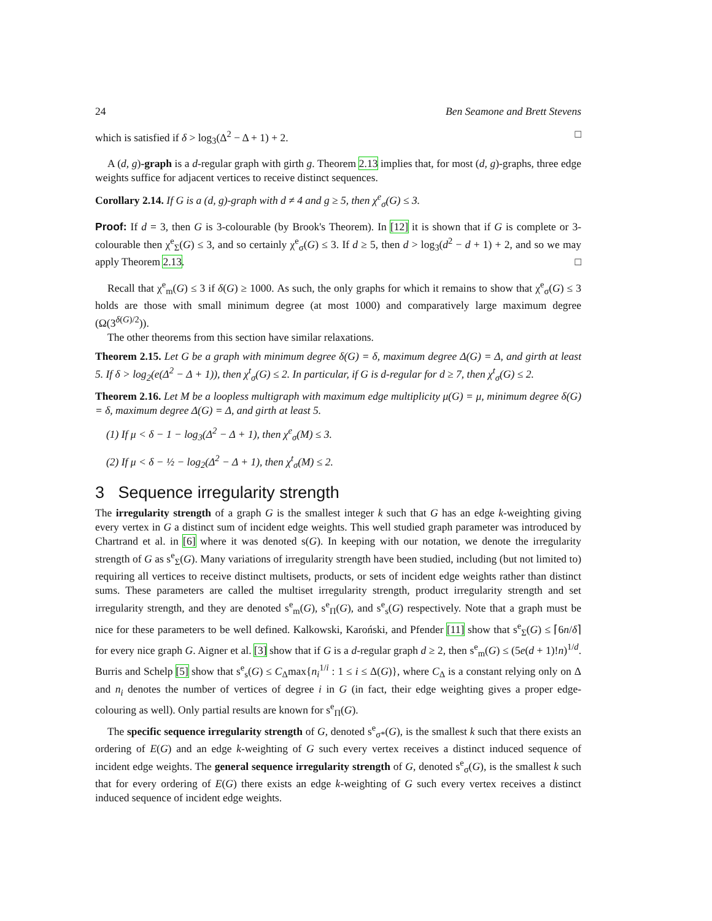24 Ben Seamone and Brett Stevens
which is satisfied if δ > log<sub>3</sub>(Δ<sup>2</sup> − Δ + 1) + 2. □
A (d, g)-graph is a d-regular graph with girth g. Theorem 2.13 implies that, for most (d, g)-graphs, three edge weights suffice for adjacent vertices to receive distinct sequences.
Corollary 2.14. If G is a (d, g)-graph with d ≠ 4 and g ≥ 5, then χ<sup>e</sup><sub>σ</sub>(G) ≤ 3.
Proof: If d = 3, then G is 3-colourable (by Brook's Theorem). In [12] it is shown that if G is complete or 3-colourable then χ<sup>e</sup><sub>Σ</sub>(G) ≤ 3, and so certainly χ<sup>e</sup><sub>σ</sub>(G) ≤ 3. If d ≥ 5, then d > log<sub>3</sub>(d<sup>2</sup> − d + 1) + 2, and so we may apply Theorem 2.13. □
Recall that χ<sup>e</sup><sub>m</sub>(G) ≤ 3 if δ(G) ≥ 1000. As such, the only graphs for which it remains to show that χ<sup>e</sup><sub>σ</sub>(G) ≤ 3 holds are those with small minimum degree (at most 1000) and comparatively large maximum degree (Ω(3<sup>δ(G)/2</sup>)).
The other theorems from this section have similar relaxations.
Theorem 2.15. Let G be a graph with minimum degree δ(G) = δ, maximum degree Δ(G) = Δ, and girth at least 5. If δ > log<sub>2</sub>(e(Δ<sup>2</sup> − Δ + 1)), then χ<sup>t</sup><sub>σ</sub>(G) ≤ 2. In particular, if G is d-regular for d ≥ 7, then χ<sup>t</sup><sub>σ</sub>(G) ≤ 2.
Theorem 2.16. Let M be a loopless multigraph with maximum edge multiplicity μ(G) = μ, minimum degree δ(G) = δ, maximum degree Δ(G) = Δ, and girth at least 5.
(1) If μ < δ − 1 − log<sub>3</sub>(Δ<sup>2</sup> − Δ + 1), then χ<sup>e</sup><sub>σ</sub>(M) ≤ 3.
(2) If μ < δ − ½ − log<sub>2</sub>(Δ<sup>2</sup> − Δ + 1), then χ<sup>t</sup><sub>σ</sub>(M) ≤ 2.
3 Sequence irregularity strength
The irregularity strength of a graph G is the smallest integer k such that G has an edge k-weighting giving every vertex in G a distinct sum of incident edge weights. This well studied graph parameter was introduced by Chartrand et al. in [6] where it was denoted s(G). In keeping with our notation, we denote the irregularity strength of G as s<sup>e</sup><sub>Σ</sub>(G). Many variations of irregularity strength have been studied, including (but not limited to) requiring all vertices to receive distinct multisets, products, or sets of incident edge weights rather than distinct sums. These parameters are called the multiset irregularity strength, product irregularity strength and set irregularity strength, and they are denoted s<sup>e</sup><sub>m</sub>(G), s<sup>e</sup><sub>Π</sub>(G), and s<sup>e</sup><sub>s</sub>(G) respectively. Note that a graph must be nice for these parameters to be well defined. Kalkowski, Karoński, and Pfender [11] show that s<sup>e</sup><sub>Σ</sub>(G) ≤ ⌈6n/δ⌉ for every nice graph G. Aigner et al. [3] show that if G is a d-regular graph d ≥ 2, then s<sup>e</sup><sub>m</sub>(G) ≤ (5e(d + 1)!n)<sup>1/d</sup>. Burris and Schelp [5] show that s<sup>e</sup><sub>s</sub>(G) ≤ C<sub>Δ</sub>max{n<sub>i</sub><sup>1/i</sup> : 1 ≤ i ≤ Δ(G)}, where C<sub>Δ</sub> is a constant relying only on Δ and n<sub>i</sub> denotes the number of vertices of degree i in G (in fact, their edge weighting gives a proper edge-colouring as well). Only partial results are known for s<sup>e</sup><sub>Π</sub>(G).
The specific sequence irregularity strength of G, denoted s<sup>e</sup><sub>σ*</sub>(G), is the smallest k such that there exists an ordering of E(G) and an edge k-weighting of G such every vertex receives a distinct induced sequence of incident edge weights. The general sequence irregularity strength of G, denoted s<sup>e</sup><sub>σ</sub>(G), is the smallest k such that for every ordering of E(G) there exists an edge k-weighting of G such every vertex receives a distinct induced sequence of incident edge weights.